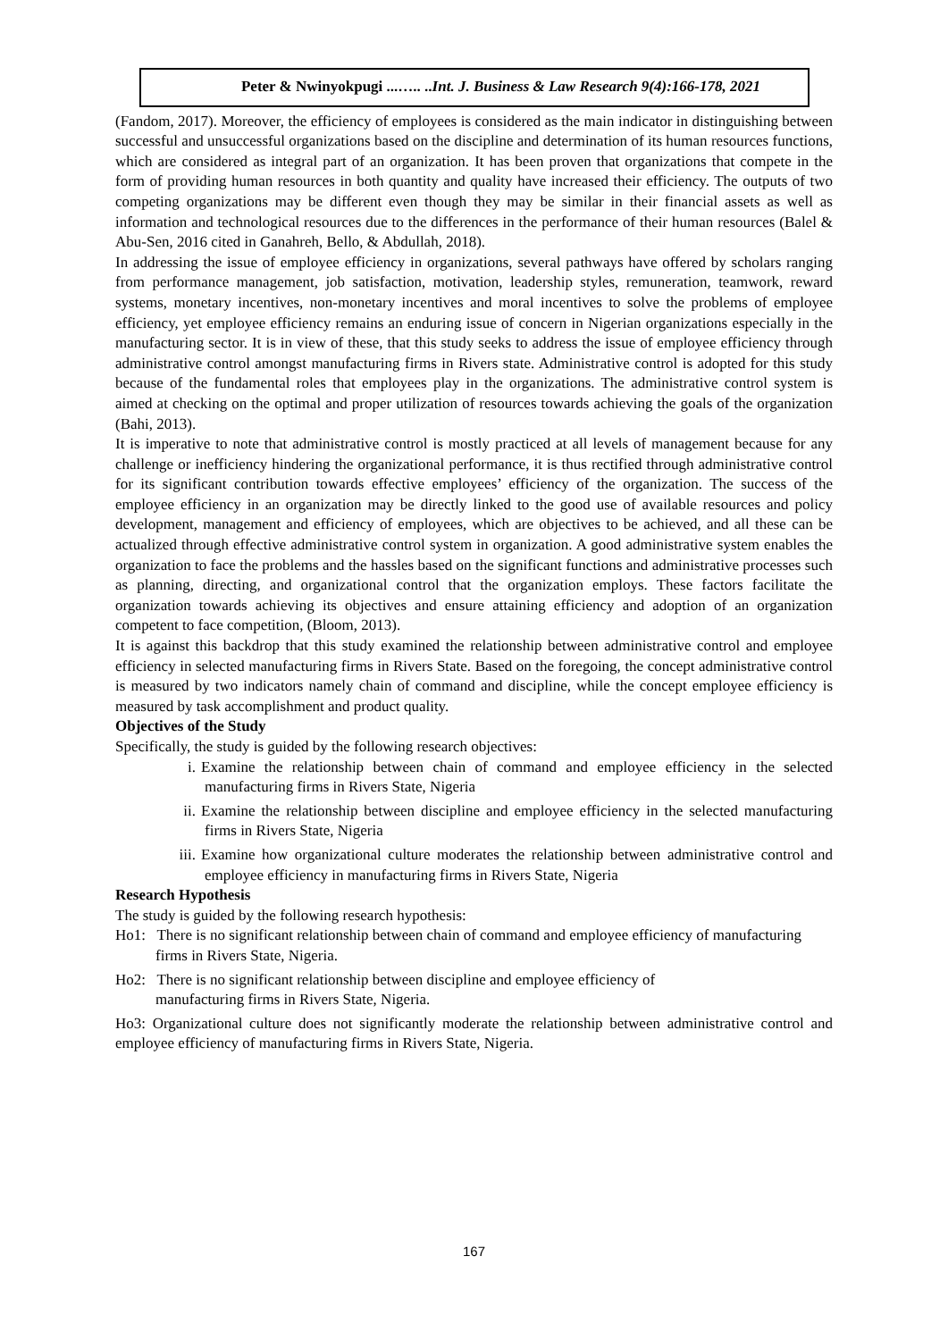Peter & Nwinyokpugi ...….. ..Int. J. Business & Law Research 9(4):166-178, 2021
(Fandom, 2017). Moreover, the efficiency of employees is considered as the main indicator in distinguishing between successful and unsuccessful organizations based on the discipline and determination of its human resources functions, which are considered as integral part of an organization. It has been proven that organizations that compete in the form of providing human resources in both quantity and quality have increased their efficiency. The outputs of two competing organizations may be different even though they may be similar in their financial assets as well as information and technological resources due to the differences in the performance of their human resources (Balel & Abu-Sen, 2016 cited in Ganahreh, Bello, & Abdullah, 2018).
In addressing the issue of employee efficiency in organizations, several pathways have offered by scholars ranging from performance management, job satisfaction, motivation, leadership styles, remuneration, teamwork, reward systems, monetary incentives, non-monetary incentives and moral incentives to solve the problems of employee efficiency, yet employee efficiency remains an enduring issue of concern in Nigerian organizations especially in the manufacturing sector. It is in view of these, that this study seeks to address the issue of employee efficiency through administrative control amongst manufacturing firms in Rivers state. Administrative control is adopted for this study because of the fundamental roles that employees play in the organizations. The administrative control system is aimed at checking on the optimal and proper utilization of resources towards achieving the goals of the organization (Bahi, 2013).
It is imperative to note that administrative control is mostly practiced at all levels of management because for any challenge or inefficiency hindering the organizational performance, it is thus rectified through administrative control for its significant contribution towards effective employees’ efficiency of the organization. The success of the employee efficiency in an organization may be directly linked to the good use of available resources and policy development, management and efficiency of employees, which are objectives to be achieved, and all these can be actualized through effective administrative control system in organization. A good administrative system enables the organization to face the problems and the hassles based on the significant functions and administrative processes such as planning, directing, and organizational control that the organization employs. These factors facilitate the organization towards achieving its objectives and ensure attaining efficiency and adoption of an organization competent to face competition, (Bloom, 2013).
It is against this backdrop that this study examined the relationship between administrative control and employee efficiency in selected manufacturing firms in Rivers State. Based on the foregoing, the concept administrative control is measured by two indicators namely chain of command and discipline, while the concept employee efficiency is measured by task accomplishment and product quality.
Objectives of the Study
Specifically, the study is guided by the following research objectives:
i. Examine the relationship between chain of command and employee efficiency in the selected manufacturing firms in Rivers State, Nigeria
ii. Examine the relationship between discipline and employee efficiency in the selected manufacturing firms in Rivers State, Nigeria
iii. Examine how organizational culture moderates the relationship between administrative control and employee efficiency in manufacturing firms in Rivers State, Nigeria
Research Hypothesis
The study is guided by the following research hypothesis:
Ho1: There is no significant relationship between chain of command and employee efficiency of manufacturing firms in Rivers State, Nigeria.
Ho2: There is no significant relationship between discipline and employee efficiency of
manufacturing firms in Rivers State, Nigeria.
Ho3: Organizational culture does not significantly moderate the relationship between administrative control and employee efficiency of manufacturing firms in Rivers State, Nigeria.
167